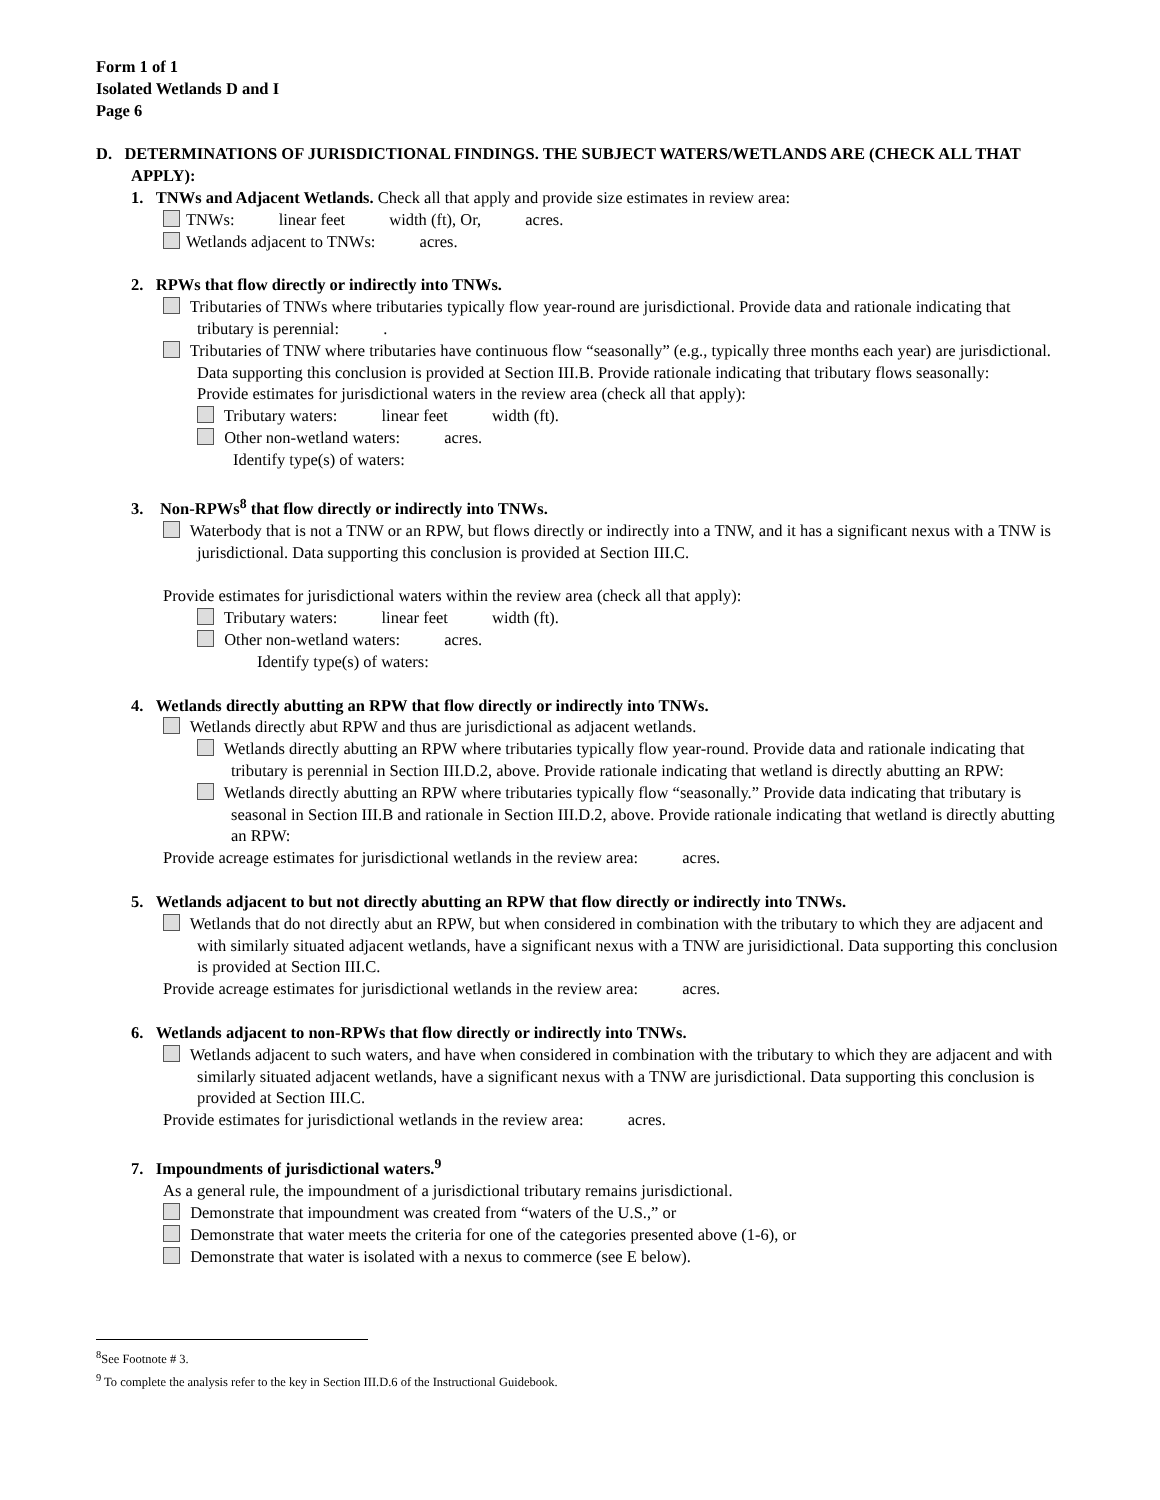Form 1 of 1
Isolated Wetlands D and I
Page 6
D. DETERMINATIONS OF JURISDICTIONAL FINDINGS. THE SUBJECT WATERS/WETLANDS ARE (CHECK ALL THAT APPLY):
1. TNWs and Adjacent Wetlands. Check all that apply and provide size estimates in review area:
TNWs: linear feet width (ft), Or, acres.
Wetlands adjacent to TNWs: acres.
2. RPWs that flow directly or indirectly into TNWs.
Tributaries of TNWs where tributaries typically flow year-round are jurisdictional. Provide data and rationale indicating that tributary is perennial: .
Tributaries of TNW where tributaries have continuous flow “seasonally” (e.g., typically three months each year) are jurisdictional. Data supporting this conclusion is provided at Section III.B. Provide rationale indicating that tributary flows seasonally:
Provide estimates for jurisdictional waters in the review area (check all that apply):
Tributary waters: linear feet width (ft).
Other non-wetland waters: acres.
Identify type(s) of waters:
3. Non-RPWs<sup>8</sup> that flow directly or indirectly into TNWs.
Waterbody that is not a TNW or an RPW, but flows directly or indirectly into a TNW, and it has a significant nexus with a TNW is jurisdictional. Data supporting this conclusion is provided at Section III.C.
Provide estimates for jurisdictional waters within the review area (check all that apply):
Tributary waters: linear feet width (ft).
Other non-wetland waters: acres.
Identify type(s) of waters:
4. Wetlands directly abutting an RPW that flow directly or indirectly into TNWs.
Wetlands directly abut RPW and thus are jurisdictional as adjacent wetlands.
Wetlands directly abutting an RPW where tributaries typically flow year-round. Provide data and rationale indicating that tributary is perennial in Section III.D.2, above. Provide rationale indicating that wetland is directly abutting an RPW:
Wetlands directly abutting an RPW where tributaries typically flow “seasonally.” Provide data indicating that tributary is seasonal in Section III.B and rationale in Section III.D.2, above. Provide rationale indicating that wetland is directly abutting an RPW:
Provide acreage estimates for jurisdictional wetlands in the review area: acres.
5. Wetlands adjacent to but not directly abutting an RPW that flow directly or indirectly into TNWs.
Wetlands that do not directly abut an RPW, but when considered in combination with the tributary to which they are adjacent and with similarly situated adjacent wetlands, have a significant nexus with a TNW are jurisidictional. Data supporting this conclusion is provided at Section III.C.
Provide acreage estimates for jurisdictional wetlands in the review area: acres.
6. Wetlands adjacent to non-RPWs that flow directly or indirectly into TNWs.
Wetlands adjacent to such waters, and have when considered in combination with the tributary to which they are adjacent and with similarly situated adjacent wetlands, have a significant nexus with a TNW are jurisdictional. Data supporting this conclusion is provided at Section III.C.
Provide estimates for jurisdictional wetlands in the review area: acres.
7. Impoundments of jurisdictional waters.<sup>9</sup>
As a general rule, the impoundment of a jurisdictional tributary remains jurisdictional.
Demonstrate that impoundment was created from “waters of the U.S.,” or
Demonstrate that water meets the criteria for one of the categories presented above (1-6), or
Demonstrate that water is isolated with a nexus to commerce (see E below).
<sup>8</sup> See Footnote # 3.
<sup>9</sup> To complete the analysis refer to the key in Section III.D.6 of the Instructional Guidebook.